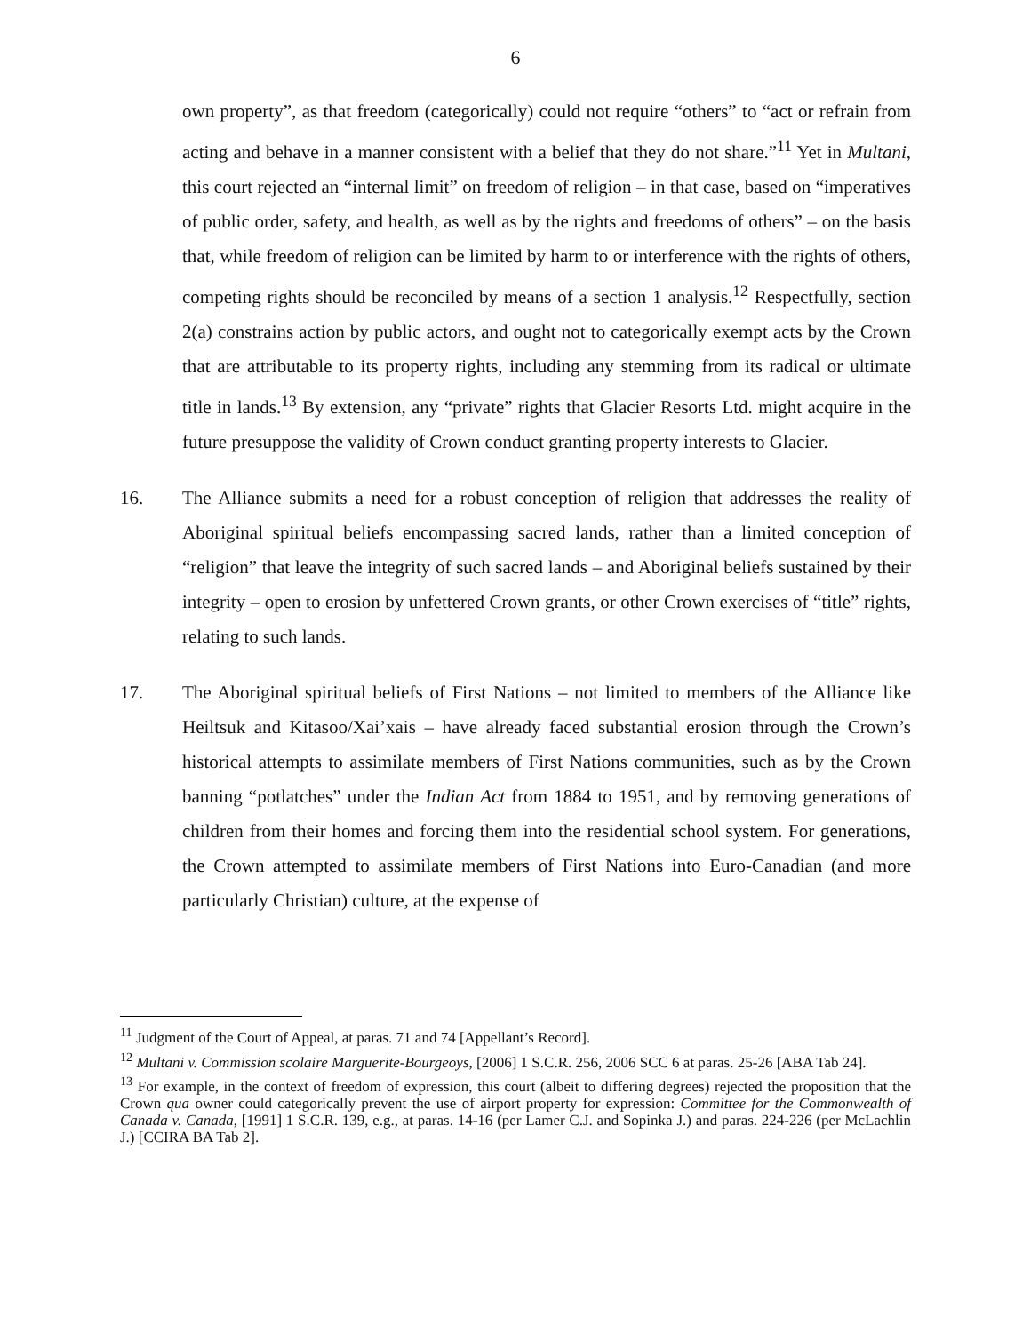6
own property”, as that freedom (categorically) could not require “others” to “act or refrain from acting and behave in a manner consistent with a belief that they do not share.”<sup>11</sup> Yet in Multani, this court rejected an “internal limit” on freedom of religion – in that case, based on “imperatives of public order, safety, and health, as well as by the rights and freedoms of others” – on the basis that, while freedom of religion can be limited by harm to or interference with the rights of others, competing rights should be reconciled by means of a section 1 analysis.<sup>12</sup> Respectfully, section 2(a) constrains action by public actors, and ought not to categorically exempt acts by the Crown that are attributable to its property rights, including any stemming from its radical or ultimate title in lands.<sup>13</sup> By extension, any “private” rights that Glacier Resorts Ltd. might acquire in the future presuppose the validity of Crown conduct granting property interests to Glacier.
16. The Alliance submits a need for a robust conception of religion that addresses the reality of Aboriginal spiritual beliefs encompassing sacred lands, rather than a limited conception of “religion” that leave the integrity of such sacred lands – and Aboriginal beliefs sustained by their integrity – open to erosion by unfettered Crown grants, or other Crown exercises of “title” rights, relating to such lands.
17. The Aboriginal spiritual beliefs of First Nations – not limited to members of the Alliance like Heiltsuk and Kitasoo/Xai’xais – have already faced substantial erosion through the Crown’s historical attempts to assimilate members of First Nations communities, such as by the Crown banning “potlatches” under the Indian Act from 1884 to 1951, and by removing generations of children from their homes and forcing them into the residential school system. For generations, the Crown attempted to assimilate members of First Nations into Euro-Canadian (and more particularly Christian) culture, at the expense of
<sup>11</sup> Judgment of the Court of Appeal, at paras. 71 and 74 [Appellant’s Record].
<sup>12</sup> Multani v. Commission scolaire Marguerite-Bourgeoys, [2006] 1 S.C.R. 256, 2006 SCC 6 at paras. 25-26 [ABA Tab 24].
<sup>13</sup> For example, in the context of freedom of expression, this court (albeit to differing degrees) rejected the proposition that the Crown qua owner could categorically prevent the use of airport property for expression: Committee for the Commonwealth of Canada v. Canada, [1991] 1 S.C.R. 139, e.g., at paras. 14-16 (per Lamer C.J. and Sopinka J.) and paras. 224-226 (per McLachlin J.) [CCIRA BA Tab 2].